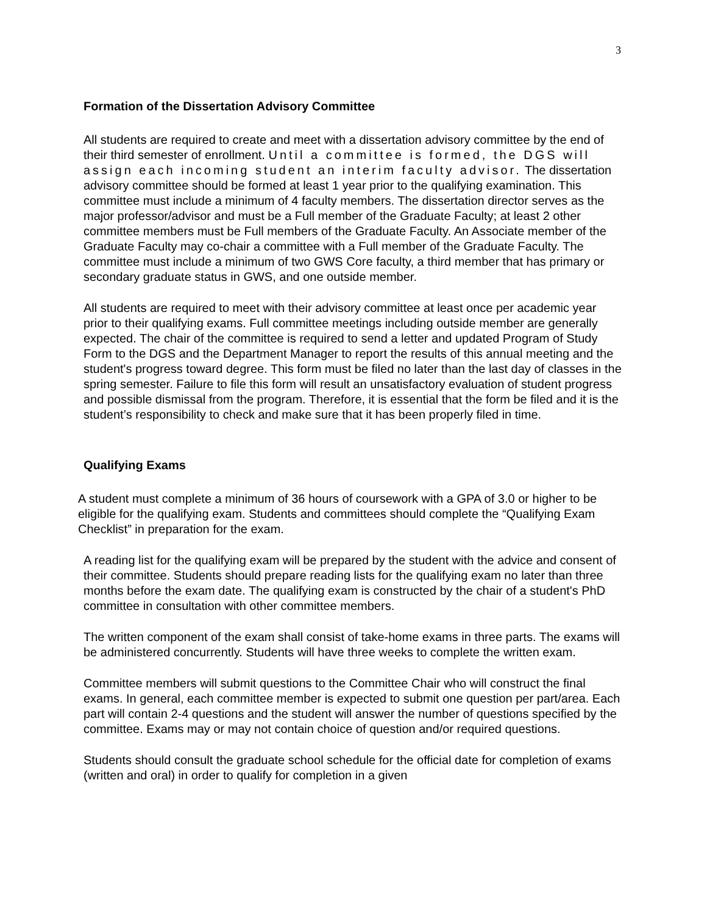3
Formation of the Dissertation Advisory Committee
All students are required to create and meet with a dissertation advisory committee by the end of their third semester of enrollment. Until a committee is formed, the DGS will assign each incoming student an interim faculty advisor. The dissertation advisory committee should be formed at least 1 year prior to the qualifying examination. This committee must include a minimum of 4 faculty members. The dissertation director serves as the major professor/advisor and must be a Full member of the Graduate Faculty; at least 2 other committee members must be Full members of the Graduate Faculty. An Associate member of the Graduate Faculty may co-chair a committee with a Full member of the Graduate Faculty. The committee must include a minimum of two GWS Core faculty, a third member that has primary or secondary graduate status in GWS, and one outside member.
All students are required to meet with their advisory committee at least once per academic year prior to their qualifying exams. Full committee meetings including outside member are generally expected. The chair of the committee is required to send a letter and updated Program of Study Form to the DGS and the Department Manager to report the results of this annual meeting and the student's progress toward degree. This form must be filed no later than the last day of classes in the spring semester. Failure to file this form will result an unsatisfactory evaluation of student progress and possible dismissal from the program. Therefore, it is essential that the form be filed and it is the student’s responsibility to check and make sure that it has been properly filed in time.
Qualifying Exams
A student must complete a minimum of 36 hours of coursework with a GPA of 3.0 or higher to be eligible for the qualifying exam. Students and committees should complete the “Qualifying Exam Checklist” in preparation for the exam.
A reading list for the qualifying exam will be prepared by the student with the advice and consent of their committee. Students should prepare reading lists for the qualifying exam no later than three months before the exam date. The qualifying exam is constructed by the chair of a student's PhD committee in consultation with other committee members.
The written component of the exam shall consist of take-home exams in three parts. The exams will be administered concurrently. Students will have three weeks to complete the written exam.
Committee members will submit questions to the Committee Chair who will construct the final exams. In general, each committee member is expected to submit one question per part/area. Each part will contain 2-4 questions and the student will answer the number of questions specified by the committee. Exams may or may not contain choice of question and/or required questions.
Students should consult the graduate school schedule for the official date for completion of exams (written and oral) in order to qualify for completion in a given